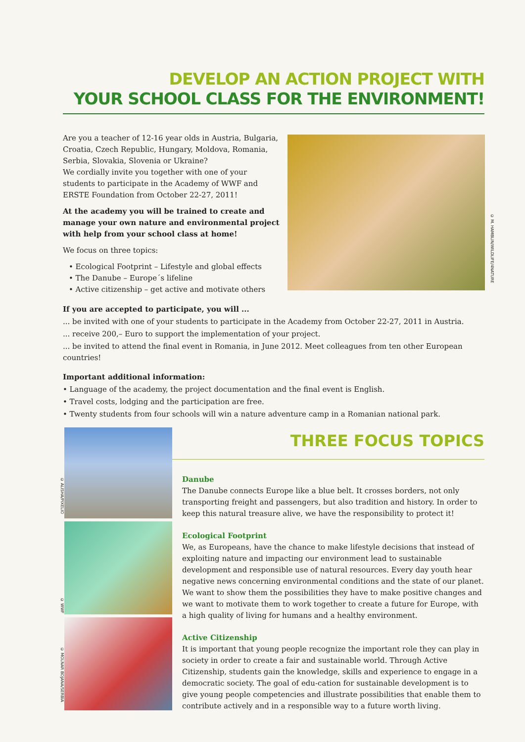DEVELOP AN ACTION PROJECT WITH
YOUR SCHOOL CLASS FOR THE ENVIRONMENT!
Are you a teacher of 12-16 year olds in Austria, Bulgaria, Croatia, Czech Republic, Hungary, Moldova, Romania, Serbia, Slovakia, Slovenia or Ukraine?
We cordially invite you together with one of your students to participate in the Academy of WWF and ERSTE Foundation from October 22-27, 2011!
At the academy you will be trained to create and manage your own nature and environmental project with help from your school class at home!
We focus on three topics:
• Ecological Footprint – Lifestyle and global effects
• The Danube – Europe´s lifeline
• Active citizenship – get active and motivate others
© M. HAMBLIN/WILDLIFE/4NATURE
If you are accepted to participate, you will ...
... be invited with one of your students to participate in the Academy from October 22-27, 2011 in Austria.
... receive 200,– Euro to support the implementation of your project.
... be invited to attend the final event in Romania, in June 2012. Meet colleagues from ten other European countries!
Important additional information:
• Language of the academy, the project documentation and the final event is English.
• Travel costs, lodging and the participation are free.
• Twenty students from four schools will win a nature adventure camp in a Romanian national park.
© ALISHA/PIXELIO
© WWF
© MOLNAR BOJANA/SERBIA
THREE FOCUS TOPICS
Danube
The Danube connects Europe like a blue belt. It crosses borders, not only transporting freight and passengers, but also tradition and history. In order to keep this natural treasure alive, we have the responsibility to protect it!
Ecological Footprint
We, as Europeans, have the chance to make lifestyle decisions that instead of exploiting nature and impacting our environment lead to sustainable development and responsible use of natural resources. Every day youth hear negative news concerning environmental conditions and the state of our planet. We want to show them the possibilities they have to make positive changes and we want to motivate them to work together to create a future for Europe, with a high quality of living for humans and a healthy environment.
Active Citizenship
It is important that young people recognize the important role they can play in society in order to create a fair and sustainable world. Through Active Citizenship, students gain the knowledge, skills and experience to engage in a democratic society. The goal of edu-cation for sustainable development is to give young people competencies and illustrate possibilities that enable them to contribute actively and in a responsible way to a future worth living.